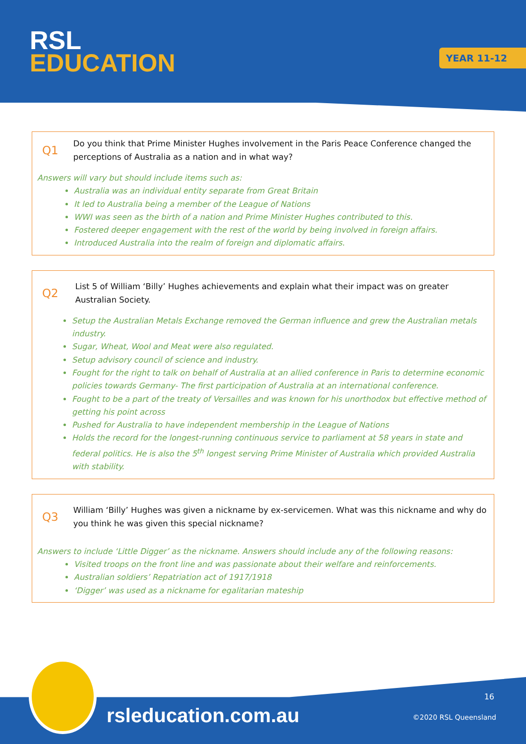RSL
EDUCATION
YEAR 11-12
Q1
Do you think that Prime Minister Hughes involvement in the Paris Peace Conference changed the perceptions of Australia as a nation and in what way?
Answers will vary but should include items such as:
Australia was an individual entity separate from Great Britain
It led to Australia being a member of the League of Nations
WWI was seen as the birth of a nation and Prime Minister Hughes contributed to this.
Fostered deeper engagement with the rest of the world by being involved in foreign affairs.
Introduced Australia into the realm of foreign and diplomatic affairs.
Q2
List 5 of William ‘Billy’ Hughes achievements and explain what their impact was on greater Australian Society.
Setup the Australian Metals Exchange removed the German influence and grew the Australian metals industry.
Sugar, Wheat, Wool and Meat were also regulated.
Setup advisory council of science and industry.
Fought for the right to talk on behalf of Australia at an allied conference in Paris to determine economic policies towards Germany- The first participation of Australia at an international conference.
Fought to be a part of the treaty of Versailles and was known for his unorthodox but effective method of getting his point across
Pushed for Australia to have independent membership in the League of Nations
Holds the record for the longest-running continuous service to parliament at 58 years in state and federal politics. He is also the 5<sup>th</sup> longest serving Prime Minister of Australia which provided Australia with stability.
Q3
William ‘Billy’ Hughes was given a nickname by ex-servicemen. What was this nickname and why do you think he was given this special nickname?
Answers to include ‘Little Digger’ as the nickname. Answers should include any of the following reasons:
Visited troops on the front line and was passionate about their welfare and reinforcements.
Australian soldiers’ Repatriation act of 1917/1918
‘Digger’ was used as a nickname for egalitarian mateship
rsleducation.com.au
16
©2020 RSL Queensland